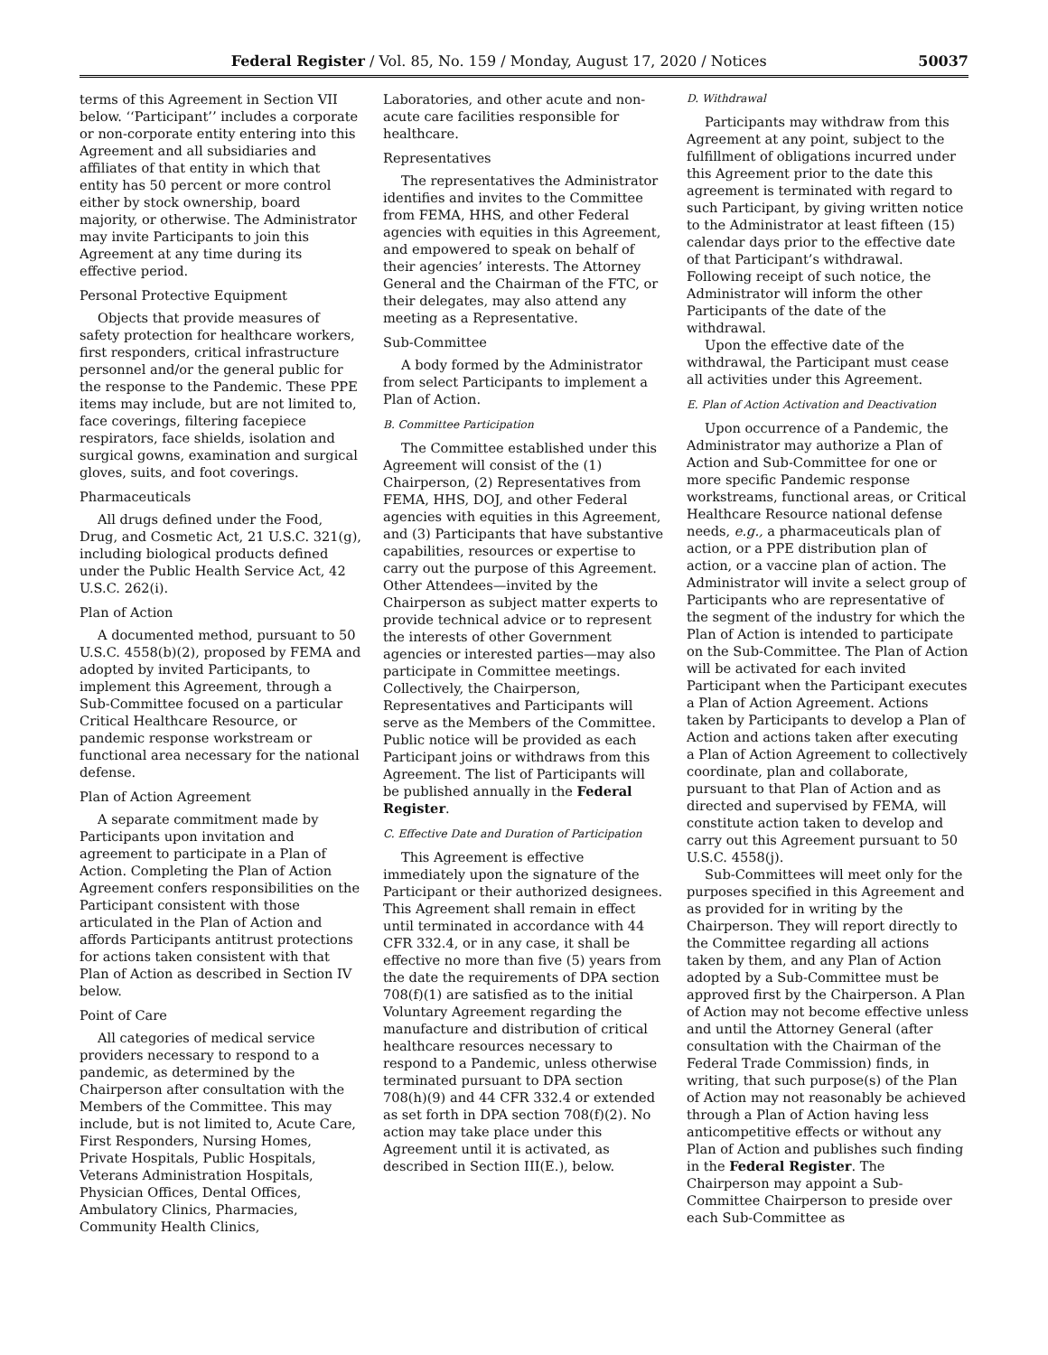Federal Register / Vol. 85, No. 159 / Monday, August 17, 2020 / Notices 50037
terms of this Agreement in Section VII below. ‘‘Participant’’ includes a corporate or non-corporate entity entering into this Agreement and all subsidiaries and affiliates of that entity in which that entity has 50 percent or more control either by stock ownership, board majority, or otherwise. The Administrator may invite Participants to join this Agreement at any time during its effective period.
Personal Protective Equipment
Objects that provide measures of safety protection for healthcare workers, first responders, critical infrastructure personnel and/or the general public for the response to the Pandemic. These PPE items may include, but are not limited to, face coverings, filtering facepiece respirators, face shields, isolation and surgical gowns, examination and surgical gloves, suits, and foot coverings.
Pharmaceuticals
All drugs defined under the Food, Drug, and Cosmetic Act, 21 U.S.C. 321(g), including biological products defined under the Public Health Service Act, 42 U.S.C. 262(i).
Plan of Action
A documented method, pursuant to 50 U.S.C. 4558(b)(2), proposed by FEMA and adopted by invited Participants, to implement this Agreement, through a Sub-Committee focused on a particular Critical Healthcare Resource, or pandemic response workstream or functional area necessary for the national defense.
Plan of Action Agreement
A separate commitment made by Participants upon invitation and agreement to participate in a Plan of Action. Completing the Plan of Action Agreement confers responsibilities on the Participant consistent with those articulated in the Plan of Action and affords Participants antitrust protections for actions taken consistent with that Plan of Action as described in Section IV below.
Point of Care
All categories of medical service providers necessary to respond to a pandemic, as determined by the Chairperson after consultation with the Members of the Committee. This may include, but is not limited to, Acute Care, First Responders, Nursing Homes, Private Hospitals, Public Hospitals, Veterans Administration Hospitals, Physician Offices, Dental Offices, Ambulatory Clinics, Pharmacies, Community Health Clinics,
Laboratories, and other acute and non-acute care facilities responsible for healthcare.
Representatives
The representatives the Administrator identifies and invites to the Committee from FEMA, HHS, and other Federal agencies with equities in this Agreement, and empowered to speak on behalf of their agencies’ interests. The Attorney General and the Chairman of the FTC, or their delegates, may also attend any meeting as a Representative.
Sub-Committee
A body formed by the Administrator from select Participants to implement a Plan of Action.
B. Committee Participation
The Committee established under this Agreement will consist of the (1) Chairperson, (2) Representatives from FEMA, HHS, DOJ, and other Federal agencies with equities in this Agreement, and (3) Participants that have substantive capabilities, resources or expertise to carry out the purpose of this Agreement. Other Attendees—invited by the Chairperson as subject matter experts to provide technical advice or to represent the interests of other Government agencies or interested parties—may also participate in Committee meetings. Collectively, the Chairperson, Representatives and Participants will serve as the Members of the Committee. Public notice will be provided as each Participant joins or withdraws from this Agreement. The list of Participants will be published annually in the Federal Register.
C. Effective Date and Duration of Participation
This Agreement is effective immediately upon the signature of the Participant or their authorized designees. This Agreement shall remain in effect until terminated in accordance with 44 CFR 332.4, or in any case, it shall be effective no more than five (5) years from the date the requirements of DPA section 708(f)(1) are satisfied as to the initial Voluntary Agreement regarding the manufacture and distribution of critical healthcare resources necessary to respond to a Pandemic, unless otherwise terminated pursuant to DPA section 708(h)(9) and 44 CFR 332.4 or extended as set forth in DPA section 708(f)(2). No action may take place under this Agreement until it is activated, as described in Section III(E.), below.
D. Withdrawal
Participants may withdraw from this Agreement at any point, subject to the fulfillment of obligations incurred under this Agreement prior to the date this agreement is terminated with regard to such Participant, by giving written notice to the Administrator at least fifteen (15) calendar days prior to the effective date of that Participant’s withdrawal. Following receipt of such notice, the Administrator will inform the other Participants of the date of the withdrawal.
Upon the effective date of the withdrawal, the Participant must cease all activities under this Agreement.
E. Plan of Action Activation and Deactivation
Upon occurrence of a Pandemic, the Administrator may authorize a Plan of Action and Sub-Committee for one or more specific Pandemic response workstreams, functional areas, or Critical Healthcare Resource national defense needs, e.g., a pharmaceuticals plan of action, or a PPE distribution plan of action, or a vaccine plan of action. The Administrator will invite a select group of Participants who are representative of the segment of the industry for which the Plan of Action is intended to participate on the Sub-Committee. The Plan of Action will be activated for each invited Participant when the Participant executes a Plan of Action Agreement. Actions taken by Participants to develop a Plan of Action and actions taken after executing a Plan of Action Agreement to collectively coordinate, plan and collaborate, pursuant to that Plan of Action and as directed and supervised by FEMA, will constitute action taken to develop and carry out this Agreement pursuant to 50 U.S.C. 4558(j).
Sub-Committees will meet only for the purposes specified in this Agreement and as provided for in writing by the Chairperson. They will report directly to the Committee regarding all actions taken by them, and any Plan of Action adopted by a Sub-Committee must be approved first by the Chairperson. A Plan of Action may not become effective unless and until the Attorney General (after consultation with the Chairman of the Federal Trade Commission) finds, in writing, that such purpose(s) of the Plan of Action may not reasonably be achieved through a Plan of Action having less anticompetitive effects or without any Plan of Action and publishes such finding in the Federal Register. The Chairperson may appoint a Sub-Committee Chairperson to preside over each Sub-Committee as